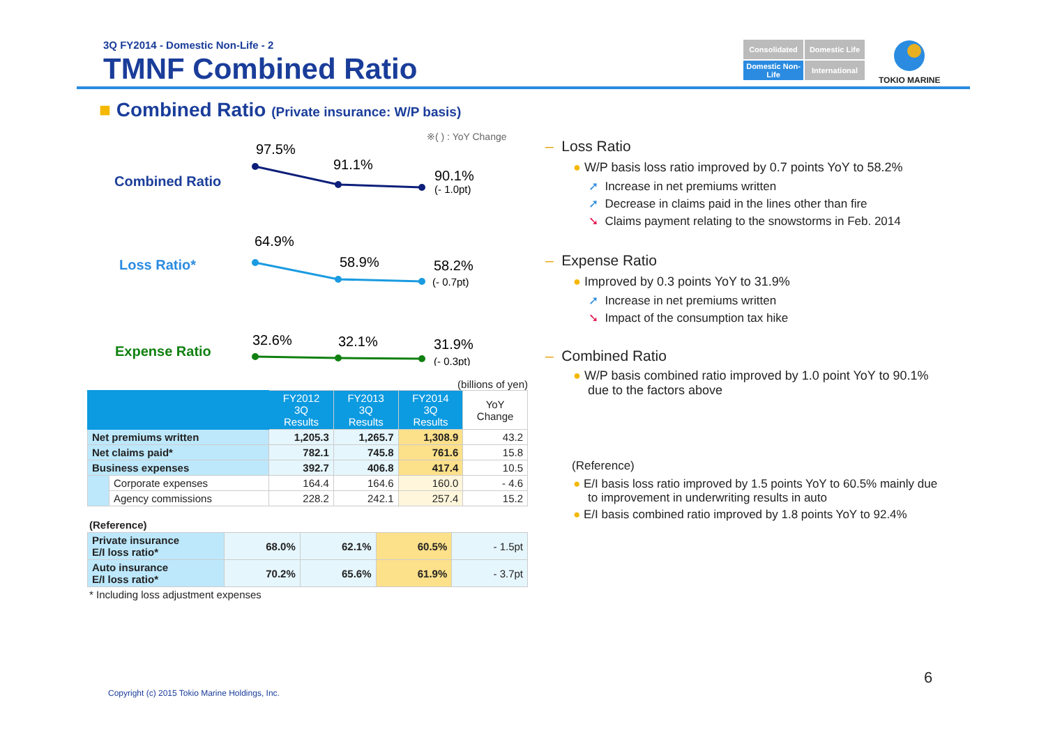3Q FY2014 - Domestic Non-Life - 2
TMNF Combined Ratio
Consolidated
Domestic Life
Domestic Non-Life
International
TOKIO MARINE
■ Combined Ratio (Private insurance: W/P basis)
※( ) : YoY Change
Combined Ratio
97.5%
91.1%
90.1%
(- 1.0pt)
Loss Ratio*
64.9%
58.9%
58.2%
(- 0.7pt)
Expense Ratio
32.6%
32.1%
31.9%
(- 0.3pt)
(billions of yen)
| | | FY2012 3Q Results | FY2013 3Q Results | FY2014 3Q Results | YoY Change |
| --- | --- | --- | --- | --- | --- |
| Net premiums written | | 1,205.3 | 1,265.7 | 1,308.9 | 43.2 |
| Net claims paid* | | 782.1 | 745.8 | 761.6 | 15.8 |
| Business expenses | | 392.7 | 406.8 | 417.4 | 10.5 |
| | Corporate expenses | 164.4 | 164.6 | 160.0 | - 4.6 |
| | Agency commissions | 228.2 | 242.1 | 257.4 | 15.2 |
(Reference)
| Private insurance E/I loss ratio* | 68.0% | 62.1% | 60.5% | - 1.5pt |
| Auto insurance E/I loss ratio* | 70.2% | 65.6% | 61.9% | - 3.7pt |
* Including loss adjustment expenses
– Loss Ratio
● W/P basis loss ratio improved by 0.7 points YoY to 58.2%
➚ Increase in net premiums written
➚ Decrease in claims paid in the lines other than fire
➘ Claims payment relating to the snowstorms in Feb. 2014
– Expense Ratio
● Improved by 0.3 points YoY to 31.9%
➚ Increase in net premiums written
➘ Impact of the consumption tax hike
– Combined Ratio
● W/P basis combined ratio improved by 1.0 point YoY to 90.1% due to the factors above
(Reference)
● E/I basis loss ratio improved by 1.5 points YoY to 60.5% mainly due to improvement in underwriting results in auto
● E/I basis combined ratio improved by 1.8 points YoY to 92.4%
6
Copyright (c) 2015 Tokio Marine Holdings, Inc.